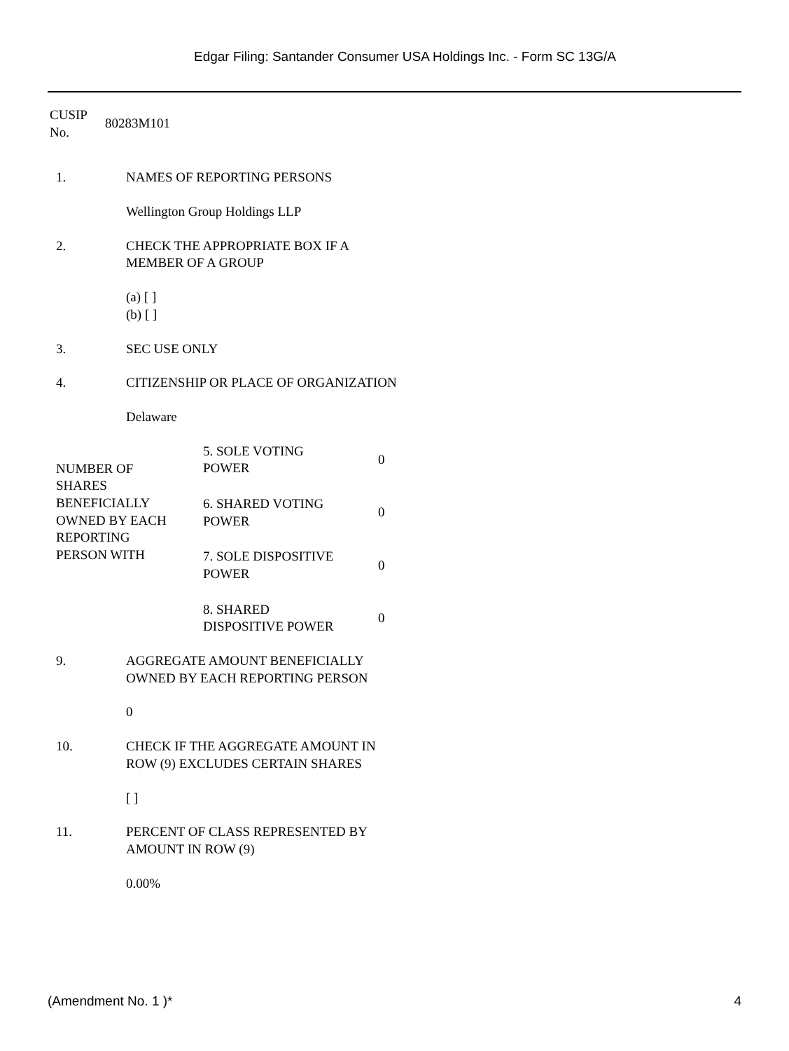Edgar Filing: Santander Consumer USA Holdings Inc. - Form SC 13G/A
CUSIP
No.
80283M101
| 1. | NAMES OF REPORTING PERSONS |
| | Wellington Group Holdings LLP |
| 2. | CHECK THE APPROPRIATE BOX IF A MEMBER OF A GROUP |
| | (a) [ ] (b) [ ] |
| 3. | SEC USE ONLY |
| 4. | CITIZENSHIP OR PLACE OF ORGANIZATION |
| | Delaware |
| NUMBER OF SHARES BENEFICIALLY OWNED BY EACH REPORTING PERSON WITH | 5. SOLE VOTING POWER | 0 |
| | 6. SHARED VOTING POWER | 0 |
| | 7. SOLE DISPOSITIVE POWER | 0 |
| | 8. SHARED DISPOSITIVE POWER | 0 |
| 9. | AGGREGATE AMOUNT BENEFICIALLY OWNED BY EACH REPORTING PERSON |
| | 0 |
| 10. | CHECK IF THE AGGREGATE AMOUNT IN ROW (9) EXCLUDES CERTAIN SHARES |
| | [ ] |
| 11. | PERCENT OF CLASS REPRESENTED BY AMOUNT IN ROW (9) |
| | 0.00% |
(Amendment No. 1 )* 4